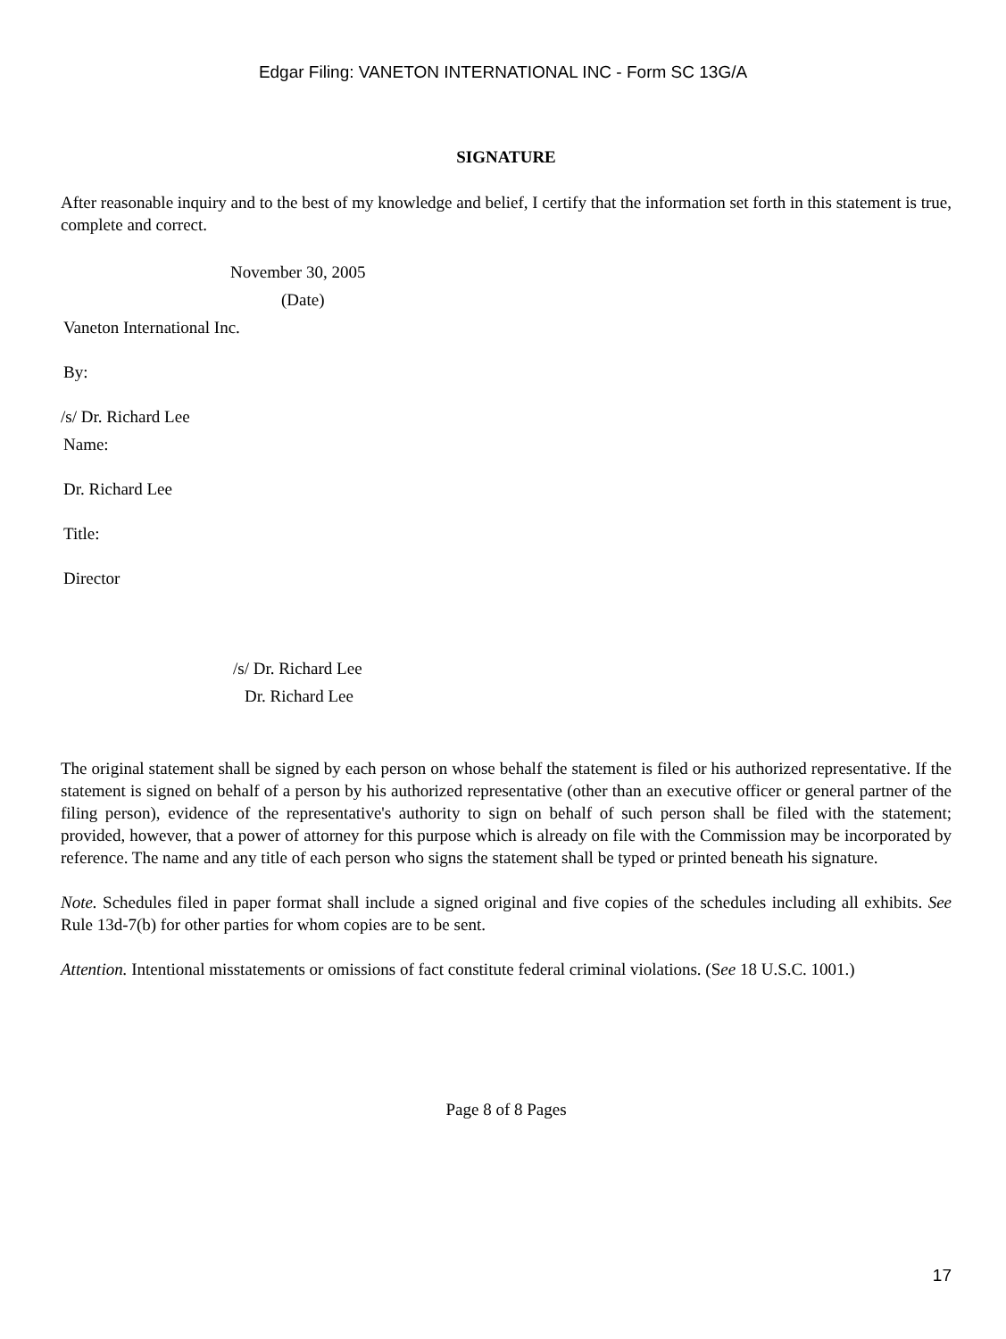Edgar Filing: VANETON INTERNATIONAL INC - Form SC 13G/A
SIGNATURE
After reasonable inquiry and to the best of my knowledge and belief, I certify that the information set forth in this statement is true, complete and correct.
November 30, 2005
(Date)
Vaneton International Inc.
By:
/s/ Dr. Richard Lee
Name:
Dr. Richard Lee
Title:
Director
/s/ Dr. Richard Lee
Dr. Richard Lee
The original statement shall be signed by each person on whose behalf the statement is filed or his authorized representative. If the statement is signed on behalf of a person by his authorized representative (other than an executive officer or general partner of the filing person), evidence of the representative's authority to sign on behalf of such person shall be filed with the statement; provided, however, that a power of attorney for this purpose which is already on file with the Commission may be incorporated by reference. The name and any title of each person who signs the statement shall be typed or printed beneath his signature.
Note. Schedules filed in paper format shall include a signed original and five copies of the schedules including all exhibits. See Rule 13d-7(b) for other parties for whom copies are to be sent.
Attention. Intentional misstatements or omissions of fact constitute federal criminal violations. (See 18 U.S.C. 1001.)
Page 8 of 8 Pages
17